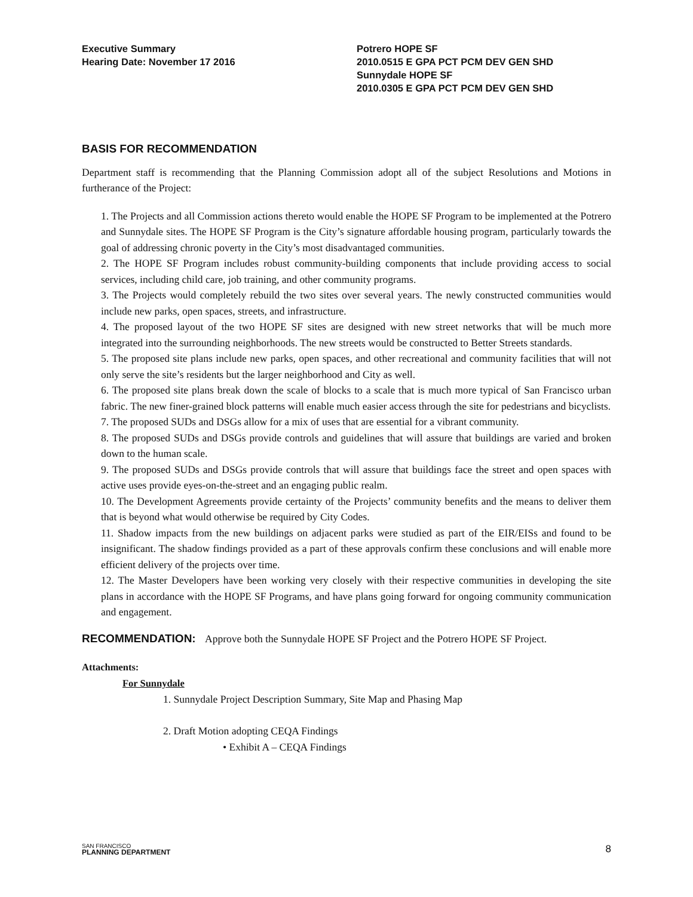Executive Summary
Hearing Date: November 17 2016
Potrero HOPE SF
2010.0515 E GPA PCT PCM DEV GEN SHD
Sunnydale HOPE SF
2010.0305 E GPA PCT PCM DEV GEN SHD
BASIS FOR RECOMMENDATION
Department staff is recommending that the Planning Commission adopt all of the subject Resolutions and Motions in furtherance of the Project:
1. The Projects and all Commission actions thereto would enable the HOPE SF Program to be implemented at the Potrero and Sunnydale sites. The HOPE SF Program is the City’s signature affordable housing program, particularly towards the goal of addressing chronic poverty in the City’s most disadvantaged communities.
2. The HOPE SF Program includes robust community-building components that include providing access to social services, including child care, job training, and other community programs.
3. The Projects would completely rebuild the two sites over several years. The newly constructed communities would include new parks, open spaces, streets, and infrastructure.
4. The proposed layout of the two HOPE SF sites are designed with new street networks that will be much more integrated into the surrounding neighborhoods. The new streets would be constructed to Better Streets standards.
5. The proposed site plans include new parks, open spaces, and other recreational and community facilities that will not only serve the site’s residents but the larger neighborhood and City as well.
6. The proposed site plans break down the scale of blocks to a scale that is much more typical of San Francisco urban fabric. The new finer-grained block patterns will enable much easier access through the site for pedestrians and bicyclists.
7. The proposed SUDs and DSGs allow for a mix of uses that are essential for a vibrant community.
8. The proposed SUDs and DSGs provide controls and guidelines that will assure that buildings are varied and broken down to the human scale.
9. The proposed SUDs and DSGs provide controls that will assure that buildings face the street and open spaces with active uses provide eyes-on-the-street and an engaging public realm.
10. The Development Agreements provide certainty of the Projects’ community benefits and the means to deliver them that is beyond what would otherwise be required by City Codes.
11. Shadow impacts from the new buildings on adjacent parks were studied as part of the EIR/EISs and found to be insignificant. The shadow findings provided as a part of these approvals confirm these conclusions and will enable more efficient delivery of the projects over time.
12. The Master Developers have been working very closely with their respective communities in developing the site plans in accordance with the HOPE SF Programs, and have plans going forward for ongoing community communication and engagement.
RECOMMENDATION: Approve both the Sunnydale HOPE SF Project and the Potrero HOPE SF Project.
Attachments:
For Sunnydale
1. Sunnydale Project Description Summary, Site Map and Phasing Map
2. Draft Motion adopting CEQA Findings
• Exhibit A – CEQA Findings
SAN FRANCISCO
PLANNING DEPARTMENT
8